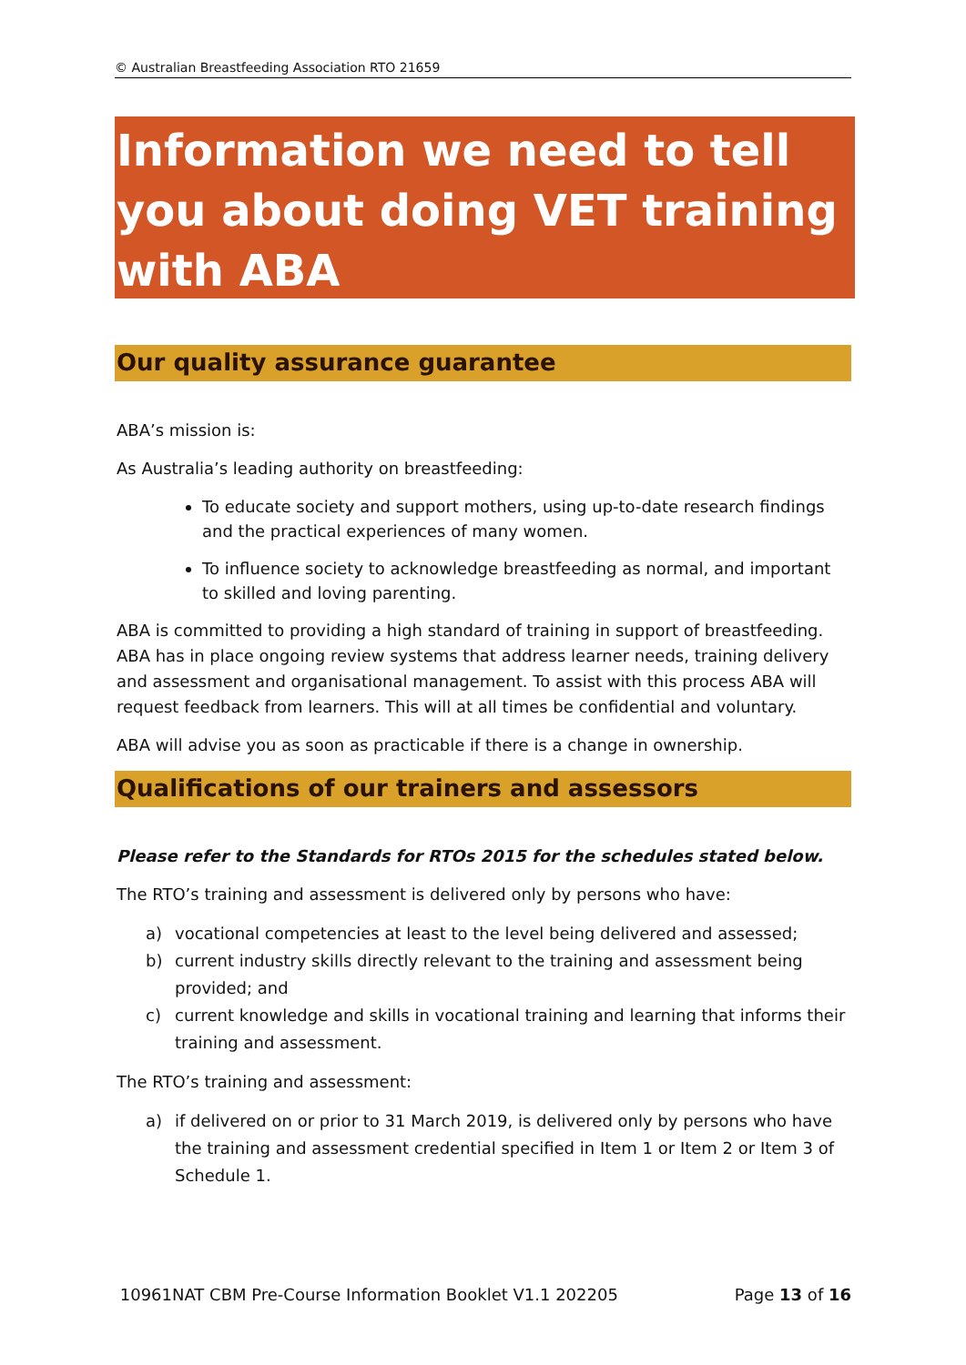© Australian Breastfeeding Association RTO 21659
Information we need to tell you about doing VET training with ABA
Our quality assurance guarantee
ABA’s mission is:
As Australia’s leading authority on breastfeeding:
To educate society and support mothers, using up-to-date research findings and the practical experiences of many women.
To influence society to acknowledge breastfeeding as normal, and important to skilled and loving parenting.
ABA is committed to providing a high standard of training in support of breastfeeding. ABA has in place ongoing review systems that address learner needs, training delivery and assessment and organisational management. To assist with this process ABA will request feedback from learners. This will at all times be confidential and voluntary.
ABA will advise you as soon as practicable if there is a change in ownership.
Qualifications of our trainers and assessors
Please refer to the Standards for RTOs 2015 for the schedules stated below.
The RTO’s training and assessment is delivered only by persons who have:
a) vocational competencies at least to the level being delivered and assessed;
b) current industry skills directly relevant to the training and assessment being provided; and
c) current knowledge and skills in vocational training and learning that informs their training and assessment.
The RTO’s training and assessment:
a) if delivered on or prior to 31 March 2019, is delivered only by persons who have the training and assessment credential specified in Item 1 or Item 2 or Item 3 of Schedule 1.
10961NAT CBM Pre-Course Information Booklet V1.1 202205 Page 13 of 16